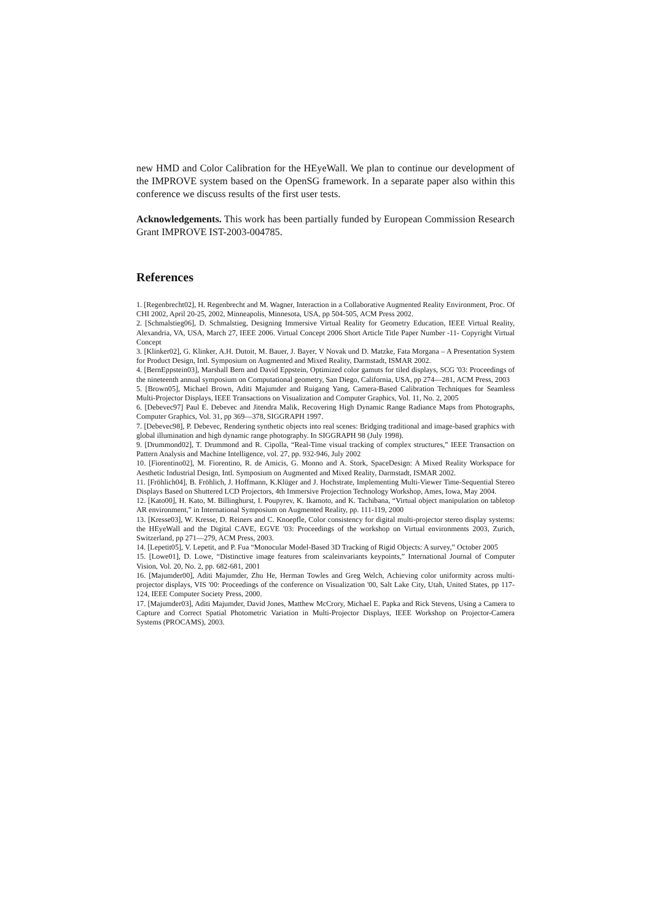new HMD and Color Calibration for the HEyeWall. We plan to continue our development of the IMPROVE system based on the OpenSG framework. In a separate paper also within this conference we discuss results of the first user tests.
Acknowledgements. This work has been partially funded by European Commission Research Grant IMPROVE IST-2003-004785.
References
1. [Regenbrecht02], H. Regenbrecht and M. Wagner, Interaction in a Collaborative Augmented Reality Environment, Proc. Of CHI 2002, April 20-25, 2002, Minneapolis, Minnesota, USA, pp 504-505, ACM Press 2002.
2. [Schmalstieg06], D. Schmalstieg, Designing Immersive Virtual Reality for Geometry Education, IEEE Virtual Reality, Alexandria, VA, USA, March 27, IEEE 2006. Virtual Concept 2006 Short Article Title Paper Number -11- Copyright Virtual Concept
3. [Klinker02], G. Klinker, A.H. Dutoit, M. Bauer, J. Bayer, V Novak und D. Matzke, Fata Morgana – A Presentation System for Product Design, Intl. Symposium on Augmented and Mixed Reality, Darmstadt, ISMAR 2002.
4. [BernEppstein03], Marshall Bern and David Eppstein, Optimized color gamuts for tiled displays, SCG '03: Proceedings of the nineteenth annual symposium on Computational geometry, San Diego, California, USA, pp 274—281, ACM Press, 2003
5. [Brown05], Michael Brown, Aditi Majumder and Ruigang Yang, Camera-Based Calibration Techniques for Seamless Multi-Projector Displays, IEEE Transactions on Visualization and Computer Graphics, Vol. 11, No. 2, 2005
6. [Debevec97] Paul E. Debevec and Jitendra Malik, Recovering High Dynamic Range Radiance Maps from Photographs, Computer Graphics, Vol. 31, pp 369—378, SIGGRAPH 1997.
7. [Debevec98], P. Debevec, Rendering synthetic objects into real scenes: Bridging traditional and image-based graphics with global illumination and high dynamic range photography. In SIGGRAPH 98 (July 1998).
9. [Drummond02], T. Drummond and R. Cipolla, “Real-Time visual tracking of complex structures,” IEEE Transaction on Pattern Analysis and Machine Intelligence, vol. 27, pp. 932-946, July 2002
10. [Fiorentino02], M. Fiorentino, R. de Amicis, G. Monno and A. Stork, SpaceDesign: A Mixed Reality Workspace for Aesthetic Industrial Design, Intl. Symposium on Augmented and Mixed Reality, Darmstadt, ISMAR 2002.
11. [Fröhlich04], B. Fröhlich, J. Hoffmann, K.Klüger and J. Hochstrate, Implementing Multi-Viewer Time-Sequential Stereo Displays Based on Shuttered LCD Projectors, 4th Immersive Projection Technology Workshop, Ames, Iowa, May 2004.
12. [Kato00], H. Kato, M. Billinghurst, I. Poupyrev, K. Ikamoto, and K. Tachibana, “Virtual object manipulation on tabletop AR environment,” in International Symposium on Augmented Reality, pp. 111-119, 2000
13. [Kresse03], W. Kresse, D. Reiners and C. Knoepfle, Color consistency for digital multi-projector stereo display systems: the HEyeWall and the Digital CAVE, EGVE '03: Proceedings of the workshop on Virtual environments 2003, Zurich, Switzerland, pp 271—279, ACM Press, 2003.
14. [Lepetit05], V. Lepetit, and P. Fua “Monocular Model-Based 3D Tracking of Rigid Objects: A survey,” October 2005
15. [Lowe01], D. Lowe, “Distinctive image features from scaleinvariants keypoints,” International Journal of Computer Vision, Vol. 20, No. 2, pp. 682-681, 2001
16. [Majumder00], Aditi Majumder, Zhu He, Herman Towles and Greg Welch, Achieving color uniformity across multi-projector displays, VIS '00: Proceedings of the conference on Visualization '00, Salt Lake City, Utah, United States, pp 117-124, IEEE Computer Society Press, 2000.
17. [Majumder03], Aditi Majumder, David Jones, Matthew McCrory, Michael E. Papka and Rick Stevens, Using a Camera to Capture and Correct Spatial Photometric Variation in Multi-Projector Displays, IEEE Workshop on Projector-Camera Systems (PROCAMS), 2003.